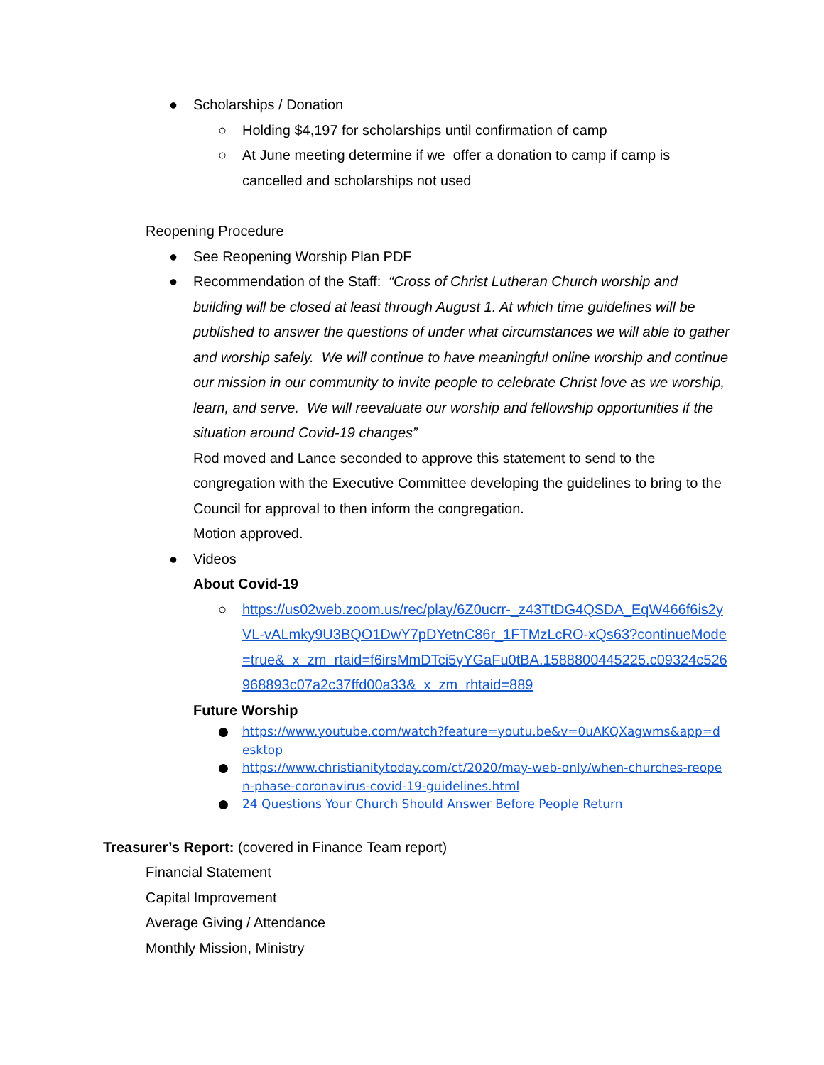● Scholarships / Donation
○ Holding $4,197 for scholarships until confirmation of camp
○ At June meeting determine if we offer a donation to camp if camp is cancelled and scholarships not used
Reopening Procedure
● See Reopening Worship Plan PDF
● Recommendation of the Staff: “Cross of Christ Lutheran Church worship and building will be closed at least through August 1. At which time guidelines will be published to answer the questions of under what circumstances we will able to gather and worship safely. We will continue to have meaningful online worship and continue our mission in our community to invite people to celebrate Christ love as we worship, learn, and serve. We will reevaluate our worship and fellowship opportunities if the situation around Covid-19 changes”
Rod moved and Lance seconded to approve this statement to send to the congregation with the Executive Committee developing the guidelines to bring to the Council for approval to then inform the congregation.
Motion approved.
● Videos
About Covid-19
○ https://us02web.zoom.us/rec/play/6Z0ucrr-_z43TtDG4QSDA_EqW466f6is2yVL-vALmky9U3BQO1DwY7pDYetnC86r_1FTMzLcRO-xQs63?continueMode=true&_x_zm_rtaid=f6irsMmDTci5yYGaFu0tBA.1588800445225.c09324c526968893c07a2c37ffd00a33&_x_zm_rhtaid=889
Future Worship
● https://www.youtube.com/watch?feature=youtu.be&v=0uAKQXagwms&app=desktop
● https://www.christianitytoday.com/ct/2020/may-web-only/when-churches-reopen-phase-coronavirus-covid-19-guidelines.html
● 24 Questions Your Church Should Answer Before People Return
Treasurer’s Report: (covered in Finance Team report)
Financial Statement
Capital Improvement
Average Giving / Attendance
Monthly Mission, Ministry